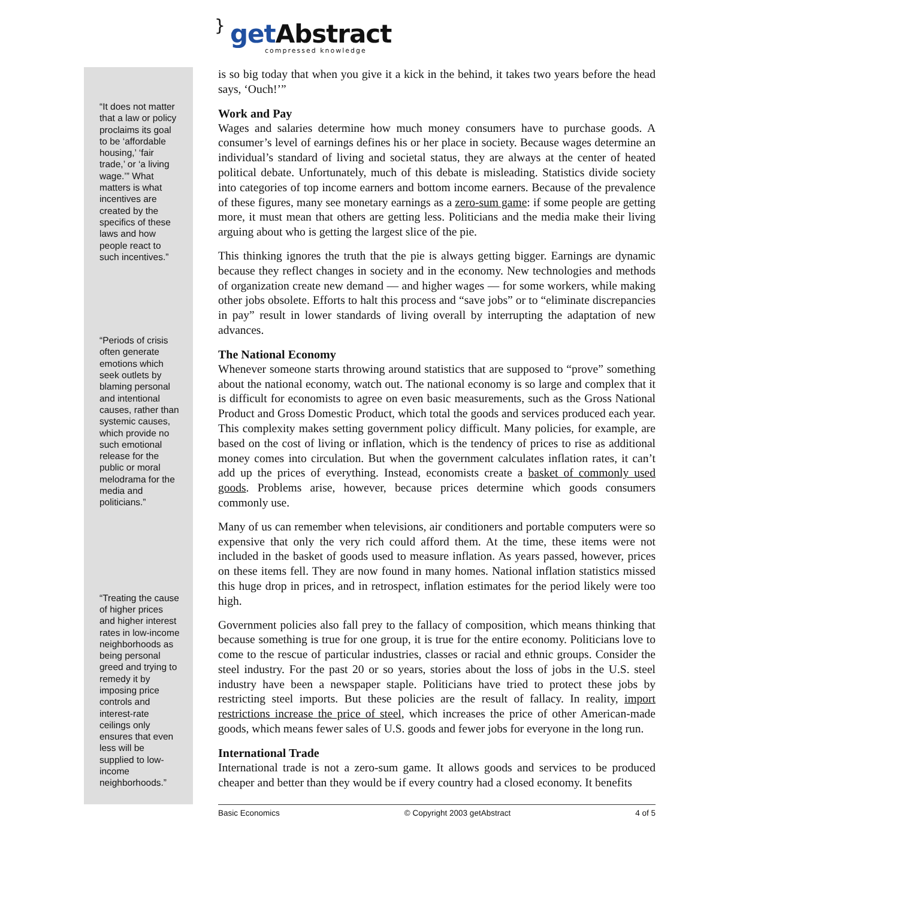} get Abstract
compressed knowledge
“It does not matter that a law or policy proclaims its goal to be ‘affordable housing,’ ‘fair trade,’ or ‘a living wage.’” What matters is what incentives are created by the specifics of these laws and how people react to such incentives.”
“Periods of crisis often generate emotions which seek outlets by blaming personal and intentional causes, rather than systemic causes, which provide no such emotional release for the public or moral melodrama for the media and politicians.”
“Treating the cause of higher prices and higher interest rates in low-income neighborhoods as being personal greed and trying to remedy it by imposing price controls and interest-rate ceilings only ensures that even less will be supplied to low-income neighborhoods.”
is so big today that when you give it a kick in the behind, it takes two years before the head says, ‘Ouch!’”
Work and Pay
Wages and salaries determine how much money consumers have to purchase goods. A consumer’s level of earnings defines his or her place in society. Because wages determine an individual’s standard of living and societal status, they are always at the center of heated political debate. Unfortunately, much of this debate is misleading. Statistics divide society into categories of top income earners and bottom income earners. Because of the prevalence of these figures, many see monetary earnings as a zero-sum game: if some people are getting more, it must mean that others are getting less. Politicians and the media make their living arguing about who is getting the largest slice of the pie.
This thinking ignores the truth that the pie is always getting bigger. Earnings are dynamic because they reflect changes in society and in the economy. New technologies and methods of organization create new demand — and higher wages — for some workers, while making other jobs obsolete. Efforts to halt this process and “save jobs” or to “eliminate discrepancies in pay” result in lower standards of living overall by interrupting the adaptation of new advances.
The National Economy
Whenever someone starts throwing around statistics that are supposed to “prove” something about the national economy, watch out. The national economy is so large and complex that it is difficult for economists to agree on even basic measurements, such as the Gross National Product and Gross Domestic Product, which total the goods and services produced each year. This complexity makes setting government policy difficult. Many policies, for example, are based on the cost of living or inflation, which is the tendency of prices to rise as additional money comes into circulation. But when the government calculates inflation rates, it can’t add up the prices of everything. Instead, economists create a basket of commonly used goods. Problems arise, however, because prices determine which goods consumers commonly use.
Many of us can remember when televisions, air conditioners and portable computers were so expensive that only the very rich could afford them. At the time, these items were not included in the basket of goods used to measure inflation. As years passed, however, prices on these items fell. They are now found in many homes. National inflation statistics missed this huge drop in prices, and in retrospect, inflation estimates for the period likely were too high.
Government policies also fall prey to the fallacy of composition, which means thinking that because something is true for one group, it is true for the entire economy. Politicians love to come to the rescue of particular industries, classes or racial and ethnic groups. Consider the steel industry. For the past 20 or so years, stories about the loss of jobs in the U.S. steel industry have been a newspaper staple. Politicians have tried to protect these jobs by restricting steel imports. But these policies are the result of fallacy. In reality, import restrictions increase the price of steel, which increases the price of other American-made goods, which means fewer sales of U.S. goods and fewer jobs for everyone in the long run.
International Trade
International trade is not a zero-sum game. It allows goods and services to be produced cheaper and better than they would be if every country had a closed economy. It benefits
Basic Economics © Copyright 2003 getAbstract 4 of 5